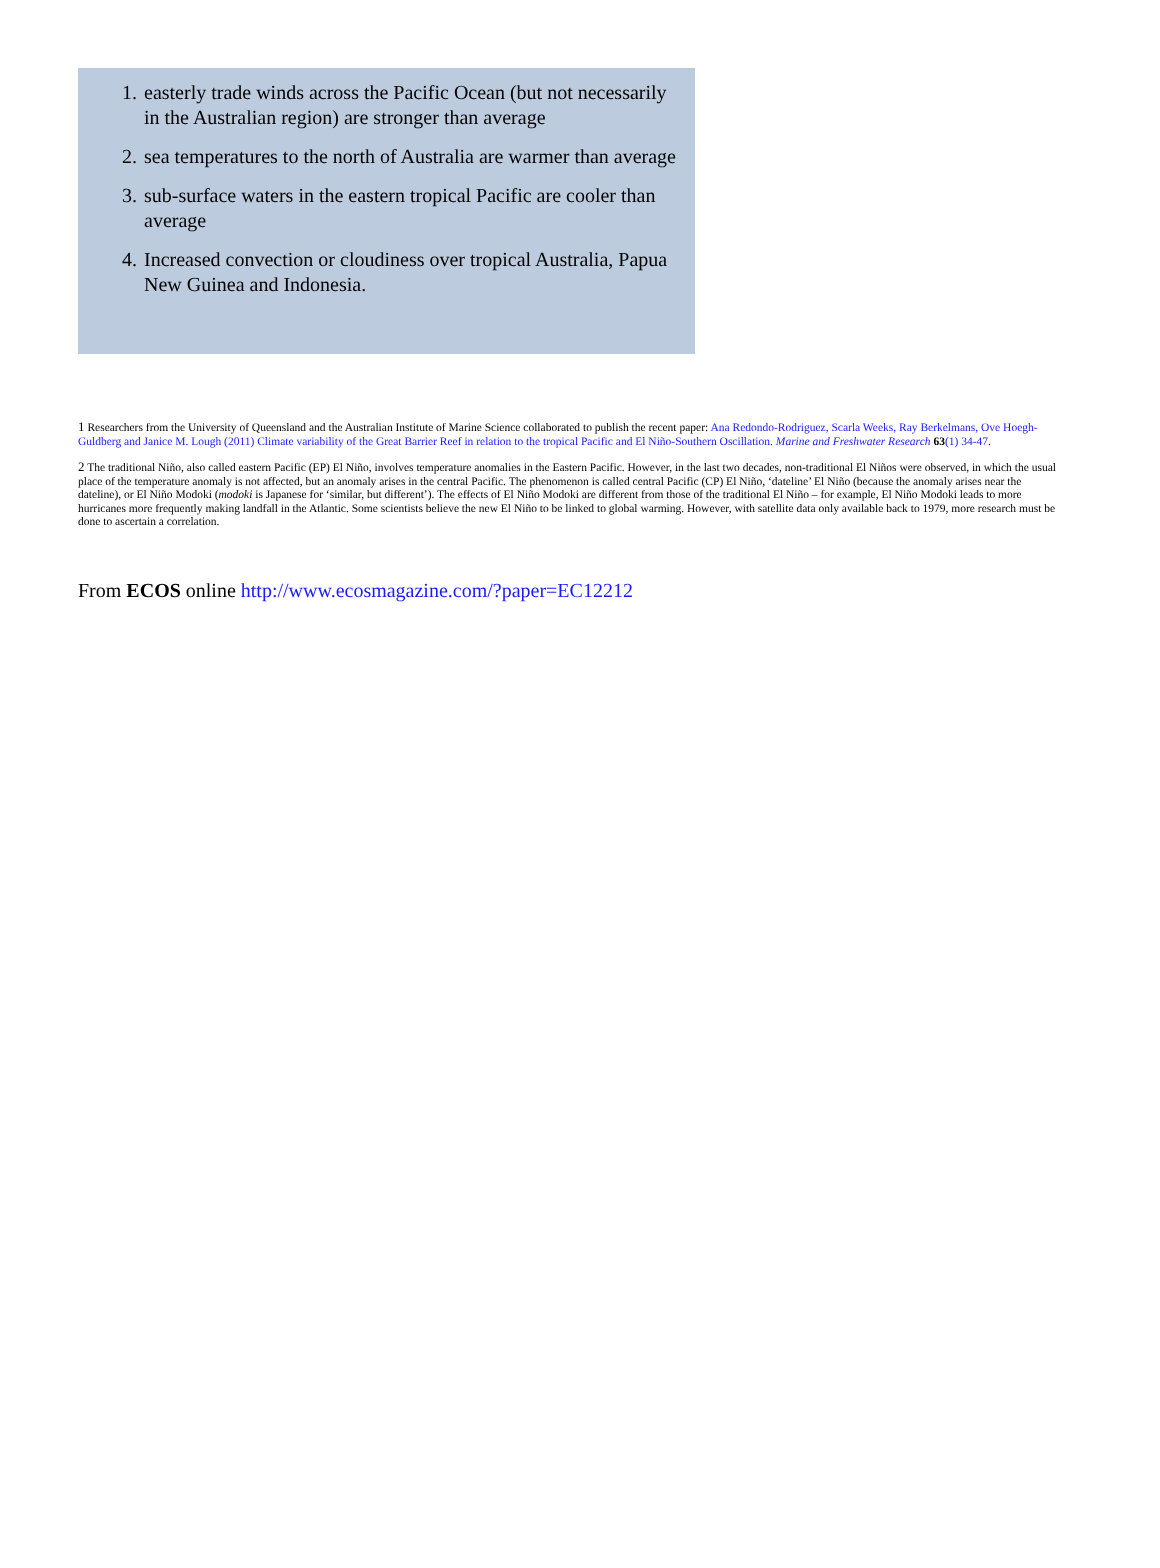1. easterly trade winds across the Pacific Ocean (but not necessarily in the Australian region) are stronger than average
2. sea temperatures to the north of Australia are warmer than average
3. sub-surface waters in the eastern tropical Pacific are cooler than average
4. Increased convection or cloudiness over tropical Australia, Papua New Guinea and Indonesia.
<sup>1</sup> Researchers from the University of Queensland and the Australian Institute of Marine Science collaborated to publish the recent paper: Ana Redondo-Rodriguez, Scarla Weeks, Ray Berkelmans, Ove Hoegh-Guldberg and Janice M. Lough (2011) Climate variability of the Great Barrier Reef in relation to the tropical Pacific and El Niño-Southern Oscillation. Marine and Freshwater Research 63(1) 34-47.
<sup>2</sup> The traditional Niño, also called eastern Pacific (EP) El Niño, involves temperature anomalies in the Eastern Pacific. However, in the last two decades, non-traditional El Niños were observed, in which the usual place of the temperature anomaly is not affected, but an anomaly arises in the central Pacific. The phenomenon is called central Pacific (CP) El Niño, ‘dateline’ El Niño (because the anomaly arises near the dateline), or El Niño Modoki (modoki is Japanese for ‘similar, but different’). The effects of El Niño Modoki are different from those of the traditional El Niño – for example, El Niño Modoki leads to more hurricanes more frequently making landfall in the Atlantic. Some scientists believe the new El Niño to be linked to global warming. However, with satellite data only available back to 1979, more research must be done to ascertain a correlation.
From ECOS online http://www.ecosmagazine.com/?paper=EC12212